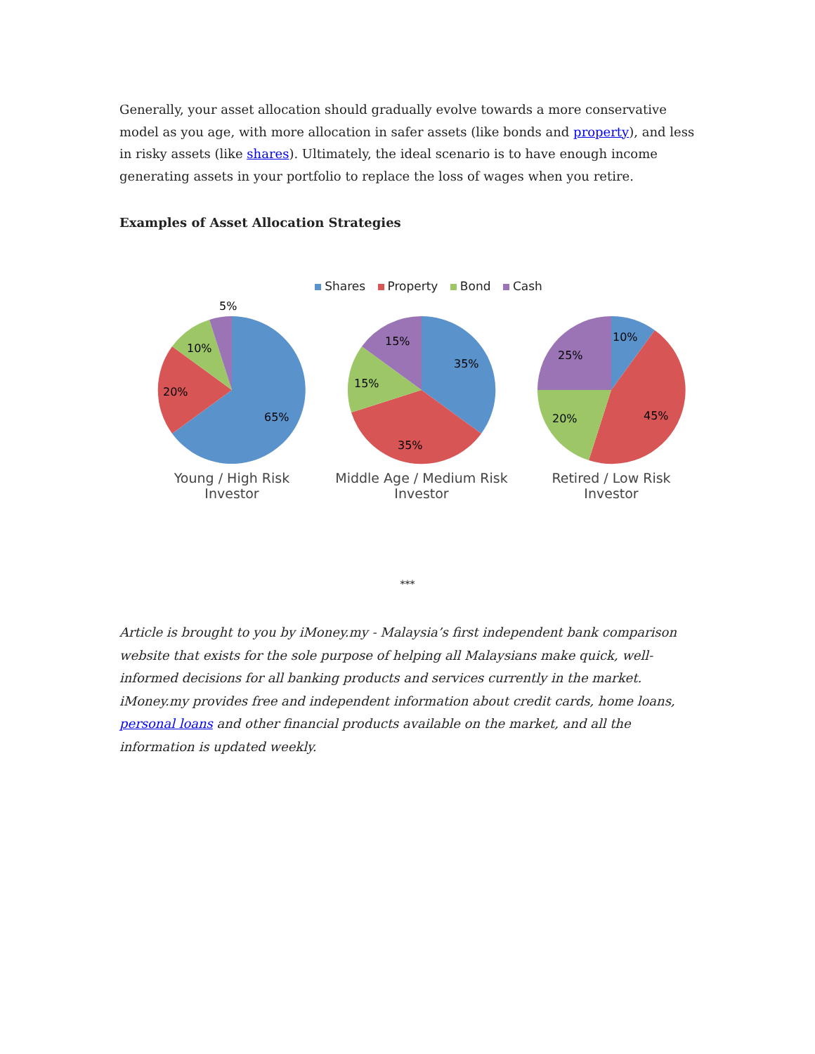Generally, your asset allocation should gradually evolve towards a more conservative model as you age, with more allocation in safer assets (like bonds and property), and less in risky assets (like shares). Ultimately, the ideal scenario is to have enough income generating assets in your portfolio to replace the loss of wages when you retire.
Examples of Asset Allocation Strategies
Shares Property Bond Cash
5%
10%
20%
65%
Young / High Risk
Investor
15%
35%
15%
35%
Middle Age / Medium Risk
Investor
10%
25%
20%
45%
Retired / Low Risk
Investor
***
Article is brought to you by iMoney.my - Malaysia’s first independent bank comparison website that exists for the sole purpose of helping all Malaysians make quick, well-informed decisions for all banking products and services currently in the market. iMoney.my provides free and independent information about credit cards, home loans, personal loans and other financial products available on the market, and all the information is updated weekly.